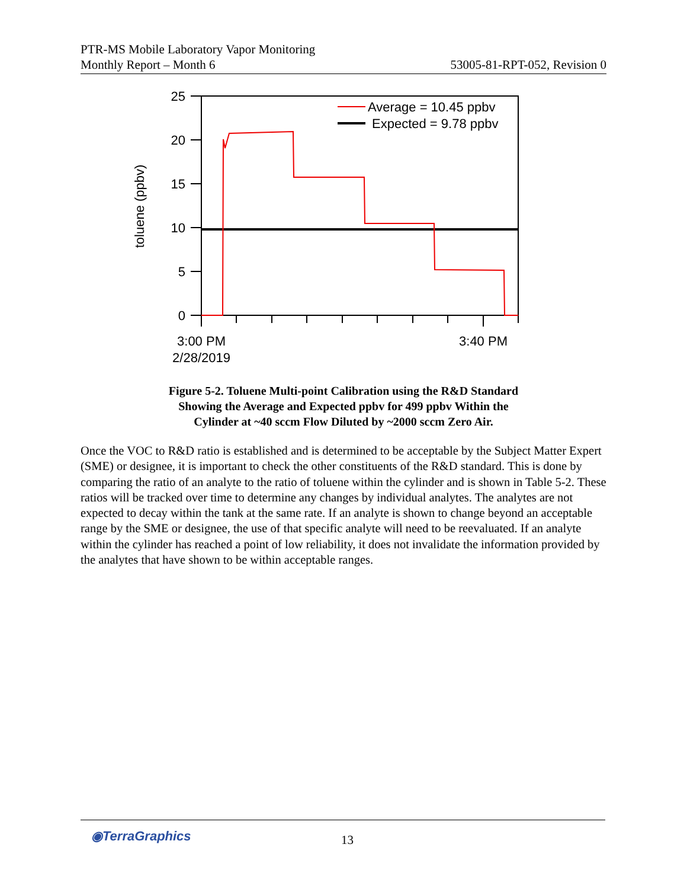PTR-MS Mobile Laboratory Vapor Monitoring
Monthly Report – Month 6 53005-81-RPT-052, Revision 0
25
20
15
10
5
0
toluene (ppbv)
3:00 PM
2/28/2019
3:40 PM
Average = 10.45 ppbv
Expected = 9.78 ppbv
Figure 5-2. Toluene Multi-point Calibration using the R&D Standard
Showing the Average and Expected ppbv for 499 ppbv Within the
Cylinder at ~40 sccm Flow Diluted by ~2000 sccm Zero Air.
Once the VOC to R&D ratio is established and is determined to be acceptable by the Subject Matter Expert (SME) or designee, it is important to check the other constituents of the R&D standard. This is done by comparing the ratio of an analyte to the ratio of toluene within the cylinder and is shown in Table 5-2. These ratios will be tracked over time to determine any changes by individual analytes. The analytes are not expected to decay within the tank at the same rate. If an analyte is shown to change beyond an acceptable range by the SME or designee, the use of that specific analyte will need to be reevaluated. If an analyte within the cylinder has reached a point of low reliability, it does not invalidate the information provided by the analytes that have shown to be within acceptable ranges.
◉TerraGraphics 13